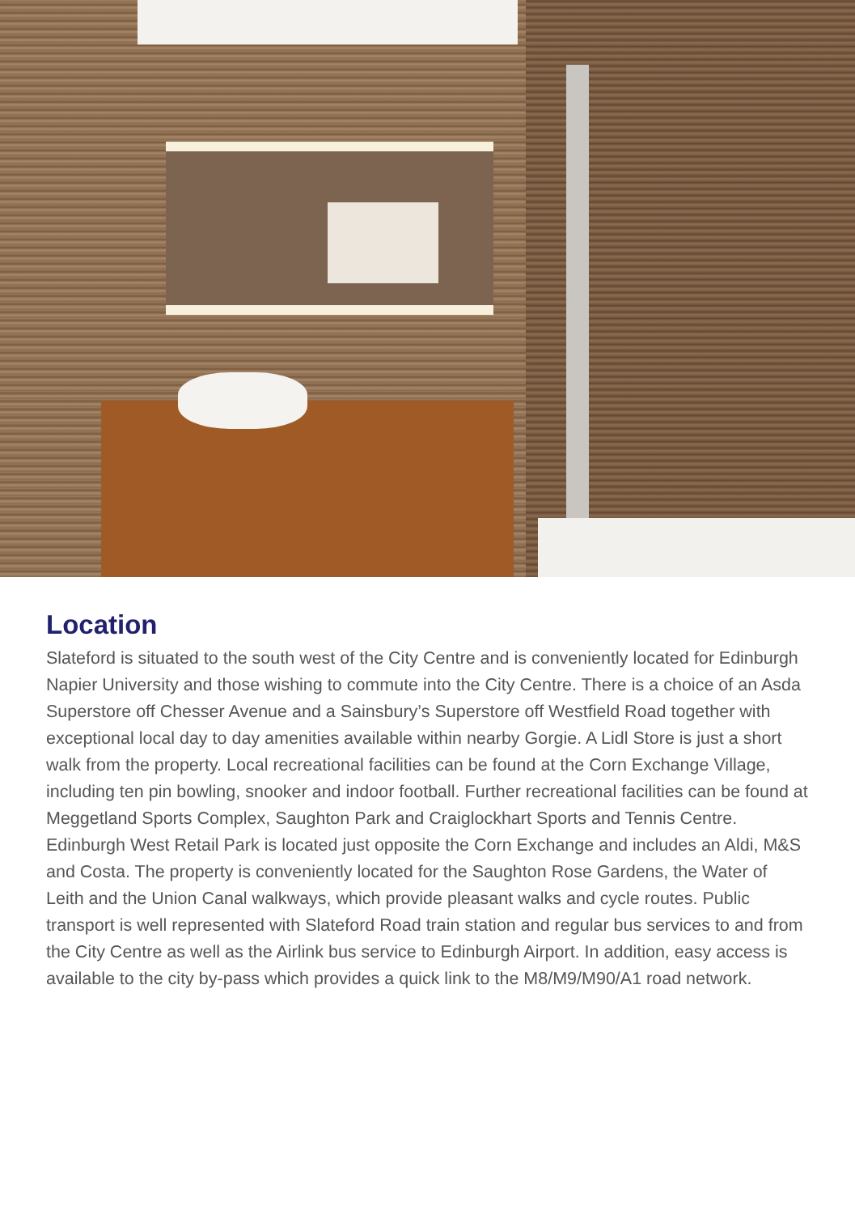Location
Slateford is situated to the south west of the City Centre and is conveniently located for Edinburgh Napier University and those wishing to commute into the City Centre. There is a choice of an Asda Superstore off Chesser Avenue and a Sainsbury’s Superstore off Westfield Road together with exceptional local day to day amenities available within nearby Gorgie. A Lidl Store is just a short walk from the property. Local recreational facilities can be found at the Corn Exchange Village, including ten pin bowling, snooker and indoor football. Further recreational facilities can be found at Meggetland Sports Complex, Saughton Park and Craiglockhart Sports and Tennis Centre. Edinburgh West Retail Park is located just opposite the Corn Exchange and includes an Aldi, M&S and Costa. The property is conveniently located for the Saughton Rose Gardens, the Water of Leith and the Union Canal walkways, which provide pleasant walks and cycle routes. Public transport is well represented with Slateford Road train station and regular bus services to and from the City Centre as well as the Airlink bus service to Edinburgh Airport. In addition, easy access is available to the city by-pass which provides a quick link to the M8/M9/M90/A1 road network.